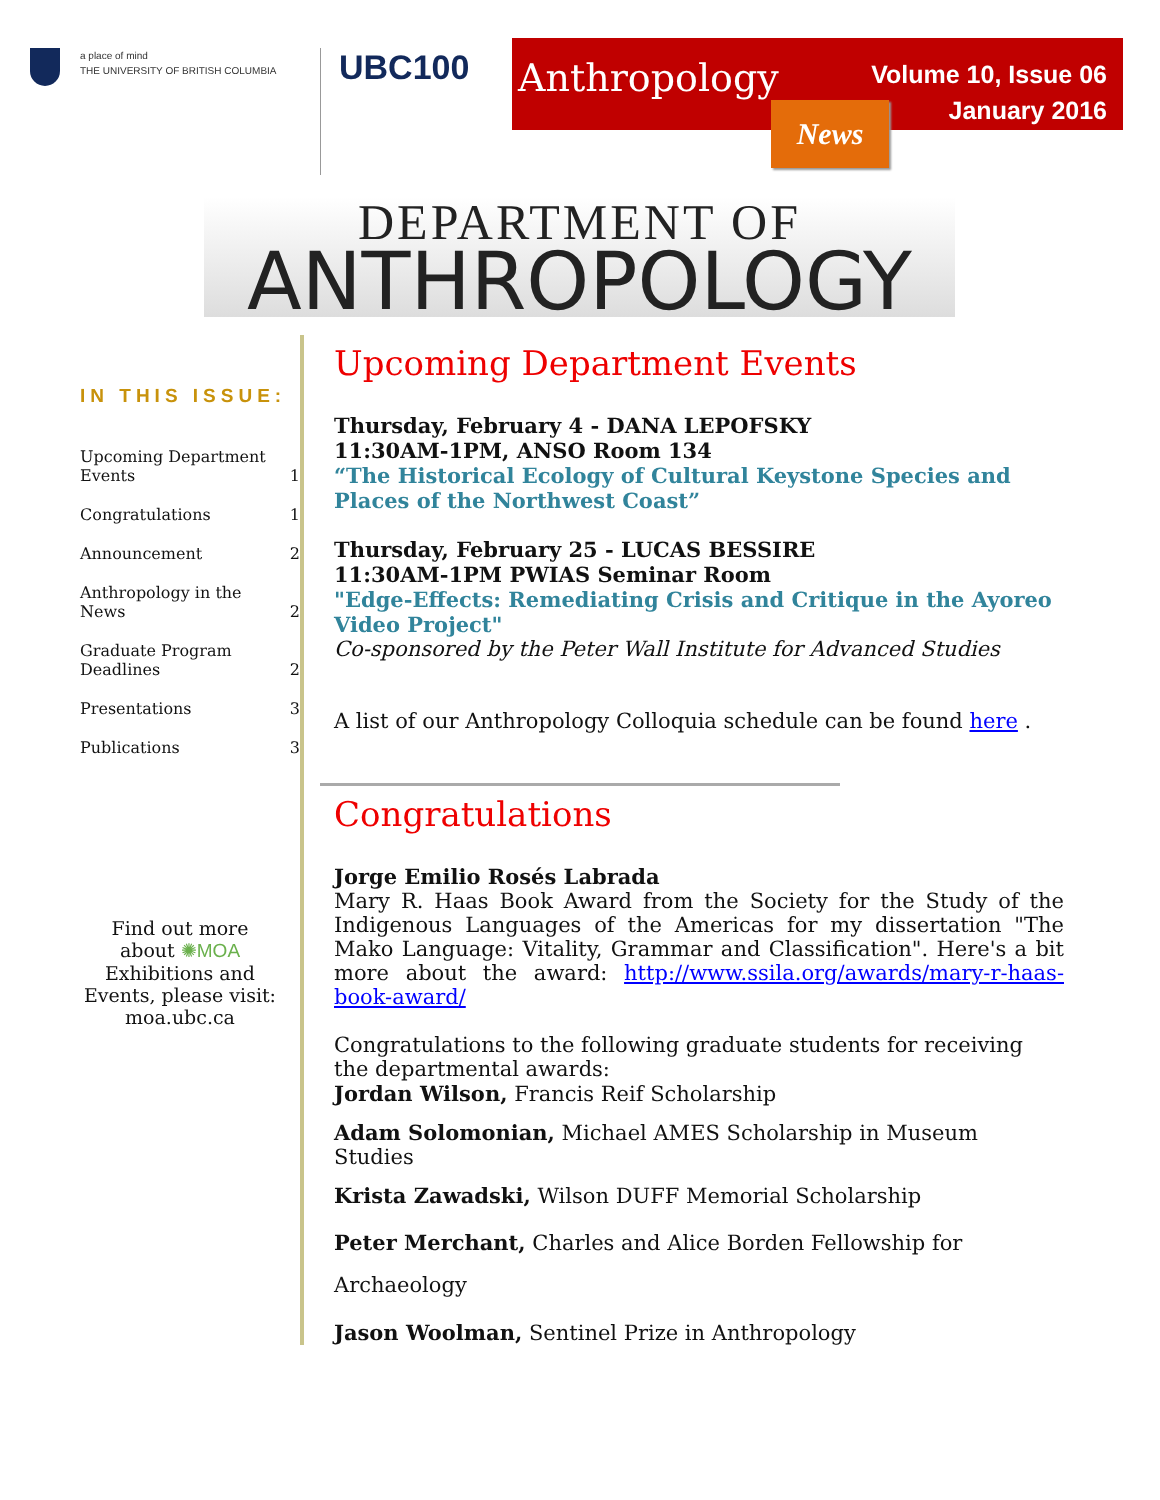a place of mind
THE UNIVERSITY OF BRITISH COLUMBIA
UBC100
Anthropology
Volume 10, Issue 06
January 2016
News
DEPARTMENT OF
ANTHROPOLOGY
IN THIS ISSUE:
Upcoming Department
Events 1
Congratulations 1
Announcement 2
Anthropology in the
News 2
Graduate Program
Deadlines 2
Presentations 3
Publications 3
Find out more
about ✺MOA
Exhibitions and
Events, please visit:
moa.ubc.ca
Upcoming Department Events
Thursday, February 4 - DANA LEPOFSKY
11:30AM-1PM, ANSO Room 134
“The Historical Ecology of Cultural Keystone Species and Places of the Northwest Coast”
Thursday, February 25 - LUCAS BESSIRE
11:30AM-1PM PWIAS Seminar Room
"Edge-Effects: Remediating Crisis and Critique in the Ayoreo Video Project"
Co-sponsored by the Peter Wall Institute for Advanced Studies
A list of our Anthropology Colloquia schedule can be found here .
Congratulations
Jorge Emilio Rosés Labrada
Mary R. Haas Book Award from the Society for the Study of the Indigenous Languages of the Americas for my dissertation "The Mako Language: Vitality, Grammar and Classification". Here's a bit more about the award: http://www.ssila.org/awards/mary-r-haas-book-award/
Congratulations to the following graduate students for receiving the departmental awards:
Jordan Wilson, Francis Reif Scholarship
Adam Solomonian, Michael AMES Scholarship in Museum Studies
Krista Zawadski, Wilson DUFF Memorial Scholarship
Peter Merchant, Charles and Alice Borden Fellowship for Archaeology
Jason Woolman, Sentinel Prize in Anthropology